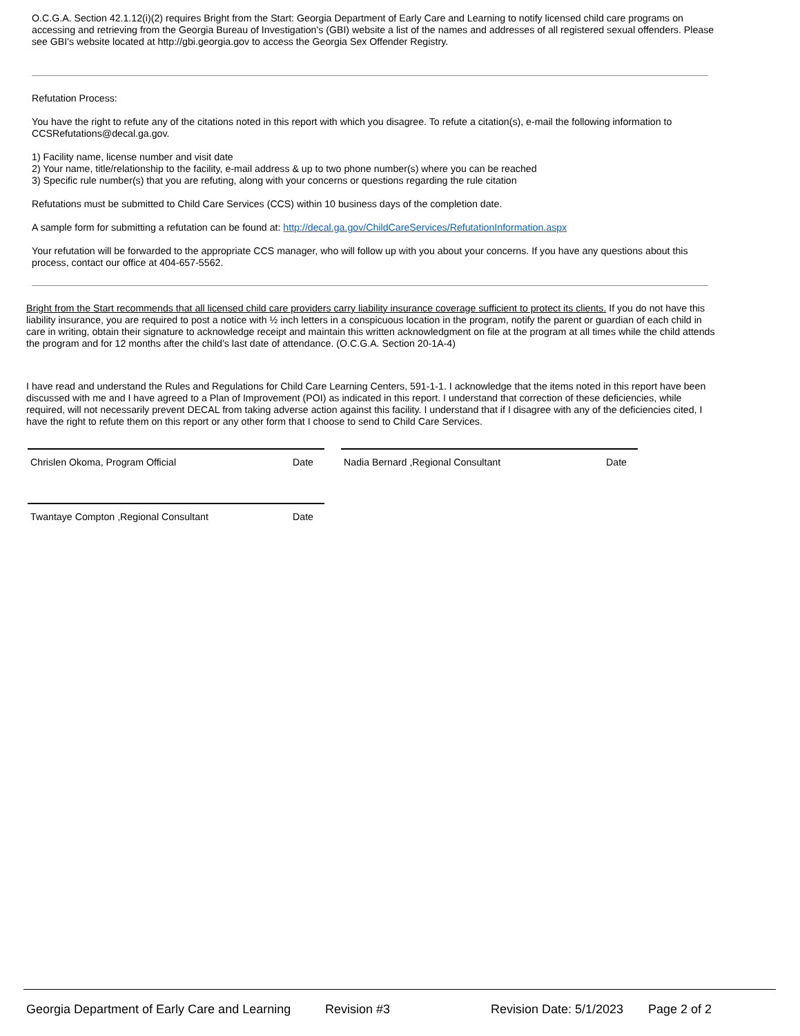O.C.G.A. Section 42.1.12(i)(2) requires Bright from the Start: Georgia Department of Early Care and Learning to notify licensed child care programs on accessing and retrieving from the Georgia Bureau of Investigation's (GBI) website a list of the names and addresses of all registered sexual offenders. Please see GBI's website located at http://gbi.georgia.gov to access the Georgia Sex Offender Registry.
Refutation Process:
You have the right to refute any of the citations noted in this report with which you disagree. To refute a citation(s), e-mail the following information to CCSRefutations@decal.ga.gov.
1) Facility name, license number and visit date
2) Your name, title/relationship to the facility, e-mail address & up to two phone number(s) where you can be reached
3) Specific rule number(s) that you are refuting, along with your concerns or questions regarding the rule citation
Refutations must be submitted to Child Care Services (CCS) within 10 business days of the completion date.
A sample form for submitting a refutation can be found at: http://decal.ga.gov/ChildCareServices/RefutationInformation.aspx
Your refutation will be forwarded to the appropriate CCS manager, who will follow up with you about your concerns. If you have any questions about this process, contact our office at 404-657-5562.
Bright from the Start recommends that all licensed child care providers carry liability insurance coverage sufficient to protect its clients. If you do not have this liability insurance, you are required to post a notice with ½ inch letters in a conspicuous location in the program, notify the parent or guardian of each child in care in writing, obtain their signature to acknowledge receipt and maintain this written acknowledgment on file at the program at all times while the child attends the program and for 12 months after the child’s last date of attendance. (O.C.G.A. Section 20-1A-4)
I have read and understand the Rules and Regulations for Child Care Learning Centers, 591-1-1. I acknowledge that the items noted in this report have been discussed with me and I have agreed to a Plan of Improvement (POI) as indicated in this report. I understand that correction of these deficiencies, while required, will not necessarily prevent DECAL from taking adverse action against this facility. I understand that if I disagree with any of the deficiencies cited, I have the right to refute them on this report or any other form that I choose to send to Child Care Services.
Chrislen Okoma, Program Official Date Nadia Bernard ,Regional Consultant Date
Twantaye Compton ,Regional Consultant Date
Georgia Department of Early Care and Learning Revision #3 Revision Date: 5/1/2023 Page 2 of 2